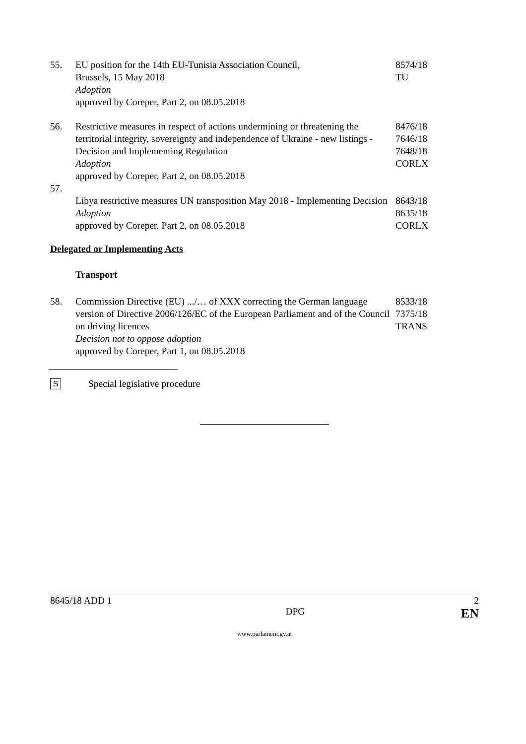55. EU position for the 14th EU-Tunisia Association Council,
Brussels, 15 May 2018
Adoption
approved by Coreper, Part 2, on 08.05.2018
8574/18
TU
56. Restrictive measures in respect of actions undermining or threatening the territorial integrity, sovereignty and independence of Ukraine - new listings - Decision and Implementing Regulation
Adoption
approved by Coreper, Part 2, on 08.05.2018
8476/18
7646/18
7648/18
CORLX
57.
Libya restrictive measures UN transposition May 2018 - Implementing Decision
Adoption
approved by Coreper, Part 2, on 08.05.2018
8643/18
8635/18
CORLX
Delegated or Implementing Acts
Transport
58. Commission Directive (EU) .../… of XXX correcting the German language version of Directive 2006/126/EC of the European Parliament and of the Council on driving licences
Decision not to oppose adoption
approved by Coreper, Part 1, on 08.05.2018
8533/18
7375/18
TRANS
S
Special legislative procedure
8645/18 ADD 1 2
DPG EN
www.parlament.gv.at